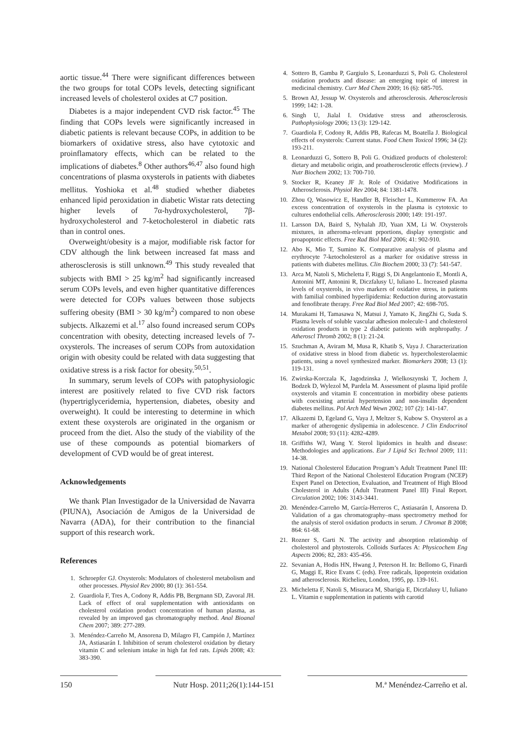aortic tissue.<sup>44</sup> There were significant differences between the two groups for total COPs levels, detecting significant increased levels of cholesterol oxides at C7 position.
Diabetes is a major independent CVD risk factor.<sup>45</sup> The finding that COPs levels were significantly increased in diabetic patients is relevant because COPs, in addition to be biomarkers of oxidative stress, also have cytotoxic and proinflamatory effects, which can be related to the implications of diabetes.<sup>8</sup> Other authors<sup>46,47</sup> also found high concentrations of plasma oxysterols in patients with diabetes mellitus. Yoshioka et al.<sup>48</sup> studied whether diabetes enhanced lipid peroxidation in diabetic Wistar rats detecting higher levels of 7α-hydroxycholesterol, 7β-hydroxycholesterol and 7-ketocholesterol in diabetic rats than in control ones.
Overweight/obesity is a major, modifiable risk factor for CDV although the link between increased fat mass and atherosclerosis is still unknown.<sup>49</sup> This study revealed that subjects with BMI > 25 kg/m<sup>2</sup> had significantly increased serum COPs levels, and even higher quantitative differences were detected for COPs values between those subjects suffering obesity (BMI > 30 kg/m<sup>2</sup>) compared to non obese subjects. Alkazemi et al.<sup>17</sup> also found increased serum COPs concentration with obesity, detecting increased levels of 7-oxysterols. The increases of serum COPs from autoxidation origin with obesity could be related with data suggesting that oxidative stress is a risk factor for obesity.<sup>50,51</sup>.
In summary, serum levels of COPs with patophysiologic interest are positively related to five CVD risk factors (hypertriglyceridemia, hypertension, diabetes, obesity and overweight). It could be interesting to determine in which extent these oxysterols are originated in the organism or proceed from the diet. Also the study of the viability of the use of these compounds as potential biomarkers of development of CVD would be of great interest.
Acknowledgements
We thank Plan Investigador de la Universidad de Navarra (PIUNA), Asociación de Amigos de la Universidad de Navarra (ADA), for their contribution to the financial support of this research work.
References
1. Schroepfer GJ. Oxysterols: Modulators of cholesterol metabolism and other processes. Physiol Rev 2000; 80 (1): 361-554.
2. Guardiola F, Tres A, Codony R, Addis PB, Bergmann SD, Zavoral JH. Lack of effect of oral supplementation with antioxidants on cholesterol oxidation product concentration of human plasma, as revealed by an improved gas chromatography method. Anal Bioanal Chem 2007; 389: 277-289.
3. Menéndez-Carreño M, Ansorena D, Milagro FI, Campión J, Martínez JA, Astiasarán I. Inhibition of serum cholesterol oxidation by dietary vitamin C and selenium intake in high fat fed rats. Lipids 2008; 43: 383-390.
4. Sottero B, Gamba P, Gargiulo S, Leonarduzzi S, Poli G. Cholesterol oxidation products and disease: an emerging topic of interest in medicinal chemistry. Curr Med Chem 2009; 16 (6): 685-705.
5. Brown AJ, Jessup W. Oxysterols and atherosclerosis. Atherosclerosis 1999; 142: 1-28.
6. Singh U, Jialal I. Oxidative stress and atherosclerosis. Pathophysiology 2006; 13 (3): 129-142.
7. Guardiola F, Codony R, Addis PB, Rafecas M, Boatella J. Biological effects of oxysterols: Current status. Food Chem Toxicol 1996; 34 (2): 193-211.
8. Leonarduzzi G, Sottero B, Poli G. Oxidized products of cholesterol: dietary and metabolic origin, and proatherosclerotic effects (review). J Nutr Biochem 2002; 13: 700-710.
9. Stocker R, Keaney JF Jr. Role of Oxidative Modifications in Atherosclerosis. Physiol Rev 2004; 84: 1381-1478.
10. Zhou Q, Wasowicz E, Handler B, Fleischer L, Kummerow FA. An excess concentration of oxysterols in the plasma is cytotoxic to cultures endothelial cells. Atherosclerosis 2000; 149: 191-197.
11. Larsson DA, Baird S, Nyhalah JD, Yuan XM, Li W. Oxysterols mixtures, in atheroma-relevant prportions, display synergistic and proapoptotic effects. Free Rad Biol Med 2006; 41: 902-910.
12. Abo K, Mio T, Sumino K. Comparative analysis of plasma and erythrocyte 7-ketocholesterol as a marker for oxidative stresss in patients with diabetes mellitus. Clin Biochem 2000; 33 (7): 541-547.
13. Arca M, Natoli S, Micheletta F, Riggi S, Di Angelantonio E, Montli A, Antonini MT, Antonini R, Diczfalusy U, Iuliano L. Increased plasma levels of oxysterols, in vivo markers of oxidative stress, in patients with familial combined hyperlipidemia: Reduction during atorvastatin and fenofibrate therapy. Free Rad Biol Med 2007; 42: 698-705.
14. Murakami H, Tamasawa N, Matsui J, Yamato K, JingZhi G, Suda S. Plasma levels of soluble vascular adhesion molecule-1 and cholesterol oxidation products in type 2 diabetic patients with nephropathy. J Atheroscl Thromb 2002; 8 (1): 21-24.
15. Szuchman A, Aviram M, Musa R, Khatib S, Vaya J. Characterization of oxidative stress in blood from diabetic vs. hypercholesterolaemic patients, using a novel synthesized marker. Biomarkers 2008; 13 (1): 119-131.
16. Zwirska-Korczala K, Jagodzinska J, Wielkoszynski T, Jochem J, Bodzek D, Wylezol M, Pardela M. Assessment of plasma lipid profile oxysterols and vitamin E concentration in morbidity obese patients with coexisting arterial hypertension and non-insulin dependent diabetes mellitus. Pol Arch Med Wewn 2002; 107 (2): 141-147.
17. Alkazemi D, Egeland G, Vaya J, Meltzer S, Kubow S. Oxysterol as a marker of atherogenic dyslipemia in adolescence. J Clin Endocrinol Metabol 2008; 93 (11): 4282-4289.
18. Griffiths WJ, Wang Y. Sterol lipidomics in health and disease: Methodologies and applications. Eur J Lipid Sci Technol 2009; 111: 14-38.
19. National Cholesterol Education Program’s Adult Treatment Panel III: Third Report of the National Cholesterol Education Program (NCEP) Expert Panel on Detection, Evaluation, and Treatment of High Blood Cholesterol in Adults (Adult Treatment Panel III) Final Report. Circulation 2002; 106: 3143-3441.
20. Menéndez-Carreño M, García-Herreros C, Astiasarán I, Ansorena D. Validation of a gas chromatography–mass spectrometry method for the analysis of sterol oxidation products in serum. J Chromat B 2008; 864: 61-68.
21. Rozner S, Garti N. The activity and absorption relationship of cholesterol and phytosterols. Colloids Surfaces A: Physicochem Eng Aspects 2006; 82, 283: 435-456.
22. Sevanian A, Hodis HN, Hwang J, Peterson H. In: Bellomo G, Finardi G, Maggi E, Rice Evans C (eds). Free radicals, lipoprotein oxidation and atherosclerosis. Richelieu, London, 1995, pp. 139-161.
23. Micheletta F, Natoli S, Misuraca M, Sbarigia E, Diczfalusy U, Iuliano L. Vitamin e supplementation in patients with carotid
150 Nutr Hosp. 2011;26(1):144-151 M.ª Menéndez-Carreño et al.